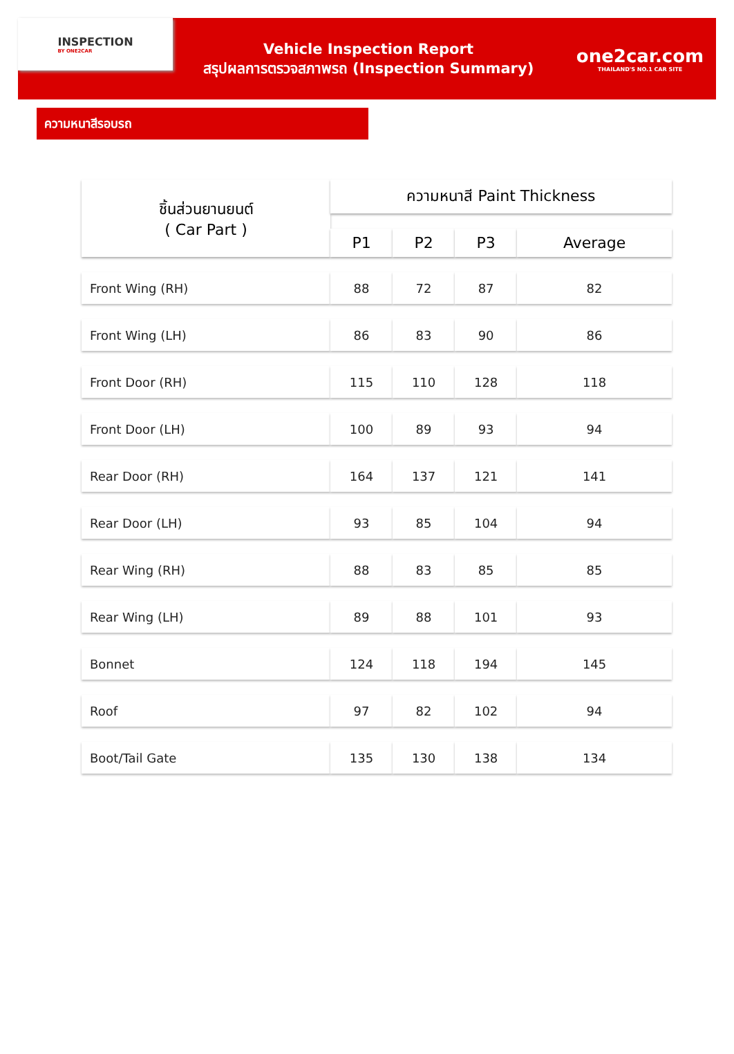INSPECTION
BY ONE2CAR
Vehicle Inspection Report
สรุปผลการตรวจสภาพรถ (Inspection Summary)
one2car.com
THAILAND'S NO.1 CAR SITE
ความหนาสีรอบรถ
| ชิ้นส่วนยานยนต์ ( Car Part ) | ความหนาสี Paint Thickness | | | |
| --- | --- | --- | --- | --- |
| | P1 | P2 | P3 | Average |
| Front Wing (RH) | 88 | 72 | 87 | 82 |
| Front Wing (LH) | 86 | 83 | 90 | 86 |
| Front Door (RH) | 115 | 110 | 128 | 118 |
| Front Door (LH) | 100 | 89 | 93 | 94 |
| Rear Door (RH) | 164 | 137 | 121 | 141 |
| Rear Door (LH) | 93 | 85 | 104 | 94 |
| Rear Wing (RH) | 88 | 83 | 85 | 85 |
| Rear Wing (LH) | 89 | 88 | 101 | 93 |
| Bonnet | 124 | 118 | 194 | 145 |
| Roof | 97 | 82 | 102 | 94 |
| Boot/Tail Gate | 135 | 130 | 138 | 134 |